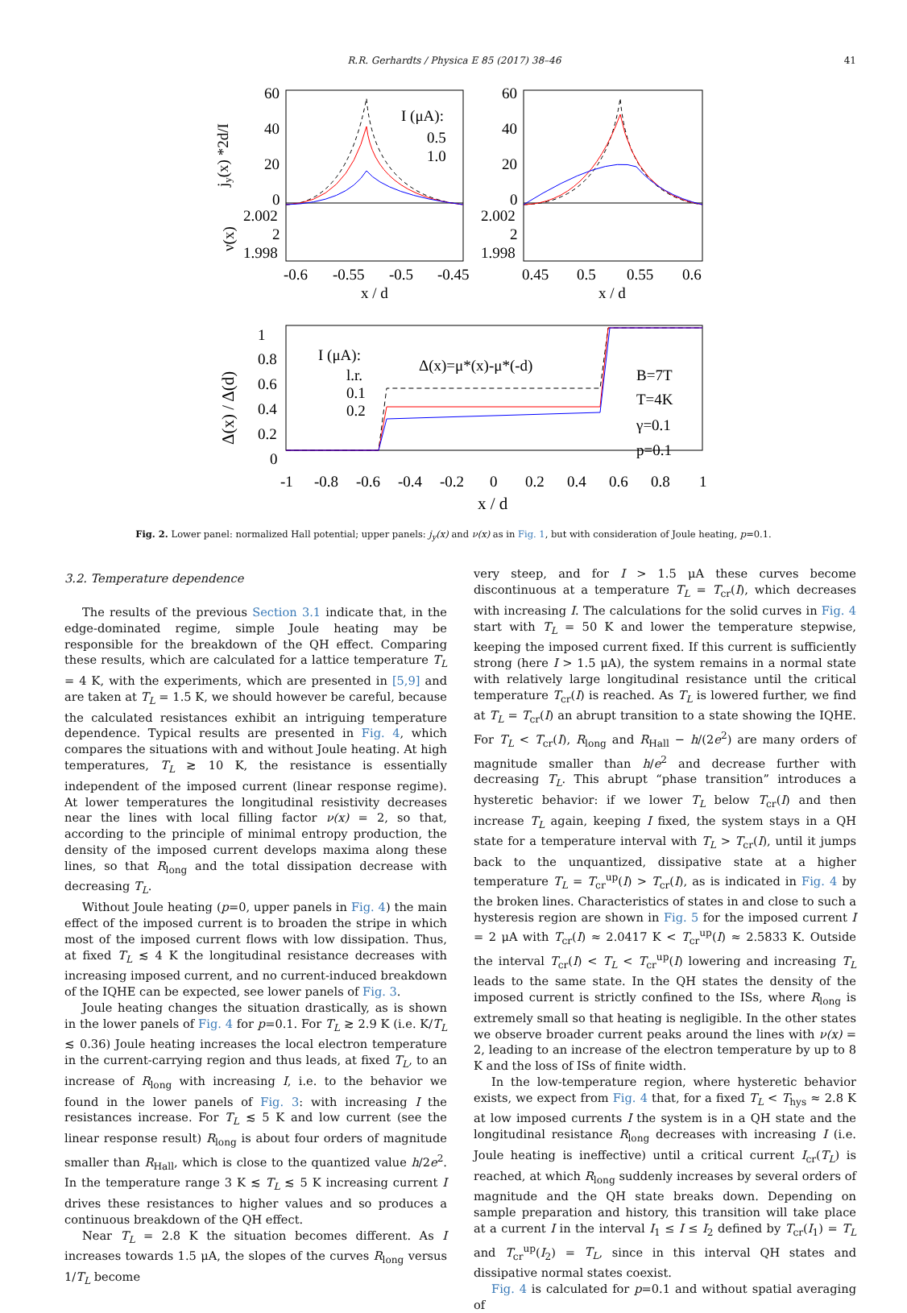R.R. Gerhardts / Physica E 85 (2017) 38–46 41
60
40
20
0
2.002
2
1.998
60
40
20
0
2.002
2
1.998
-0.6
-0.55
-0.5
-0.45
0.45
0.5
0.55
0.6
x / d
x / d
I (μA):
0.5
1.0
jy(x) *2d/I
ν(x)
1
0.8
0.6
0.4
0.2
0
-1
-0.8
-0.6
-0.4
-0.2
0
0.2
0.4
0.6
0.8
1
x / d
Δ(x) / Δ(d)
I (μA):
l.r.
0.1
0.2
Δ(x)=μ*(x)-μ*(-d)
B=7T
T=4K
γ=0.1
p=0.1
Fig. 2. Lower panel: normalized Hall potential; upper panels: j<sub>y</sub>(x) and ν(x) as in Fig. 1, but with consideration of Joule heating, p=0.1.
3.2. Temperature dependence
The results of the previous Section 3.1 indicate that, in the edge-dominated regime, simple Joule heating may be responsible for the breakdown of the QH effect. Comparing these results, which are calculated for a lattice temperature T<sub>L</sub> = 4 K, with the experiments, which are presented in [5,9] and are taken at T<sub>L</sub> = 1.5 K, we should however be careful, because the calculated resistances exhibit an intriguing temperature dependence. Typical results are presented in Fig. 4, which compares the situations with and without Joule heating. At high temperatures, T<sub>L</sub> ≳ 10 K, the resistance is essentially independent of the imposed current (linear response regime). At lower temperatures the longitudinal resistivity decreases near the lines with local filling factor ν(x) = 2, so that, according to the principle of minimal entropy production, the density of the imposed current develops maxima along these lines, so that R<sub>long</sub> and the total dissipation decrease with decreasing T<sub>L</sub>.
Without Joule heating (p=0, upper panels in Fig. 4) the main effect of the imposed current is to broaden the stripe in which most of the imposed current flows with low dissipation. Thus, at fixed T<sub>L</sub> ≲ 4 K the longitudinal resistance decreases with increasing imposed current, and no current-induced breakdown of the IQHE can be expected, see lower panels of Fig. 3.
Joule heating changes the situation drastically, as is shown in the lower panels of Fig. 4 for p=0.1. For T<sub>L</sub> ≳ 2.9 K (i.e. K/T<sub>L</sub> ≲ 0.36) Joule heating increases the local electron temperature in the current-carrying region and thus leads, at fixed T<sub>L</sub>, to an increase of R<sub>long</sub> with increasing I, i.e. to the behavior we found in the lower panels of Fig. 3: with increasing I the resistances increase. For T<sub>L</sub> ≲ 5 K and low current (see the linear response result) R<sub>long</sub> is about four orders of magnitude smaller than R<sub>Hall</sub>, which is close to the quantized value h/2e<sup>2</sup>. In the temperature range 3 K ≲ T<sub>L</sub> ≲ 5 K increasing current I drives these resistances to higher values and so produces a continuous breakdown of the QH effect.
Near T<sub>L</sub> = 2.8 K the situation becomes different. As I increases towards 1.5 μA, the slopes of the curves R<sub>long</sub> versus 1/T<sub>L</sub> become
very steep, and for I > 1.5 μA these curves become discontinuous at a temperature T<sub>L</sub> = T<sub>cr</sub>(I), which decreases with increasing I. The calculations for the solid curves in Fig. 4 start with T<sub>L</sub> = 50 K and lower the temperature stepwise, keeping the imposed current fixed. If this current is sufficiently strong (here I > 1.5 μA), the system remains in a normal state with relatively large longitudinal resistance until the critical temperature T<sub>cr</sub>(I) is reached. As T<sub>L</sub> is lowered further, we find at T<sub>L</sub> = T<sub>cr</sub>(I) an abrupt transition to a state showing the IQHE. For T<sub>L</sub> < T<sub>cr</sub>(I), R<sub>long</sub> and R<sub>Hall</sub> − h/(2e<sup>2</sup>) are many orders of magnitude smaller than h/e<sup>2</sup> and decrease further with decreasing T<sub>L</sub>. This abrupt “phase transition” introduces a hysteretic behavior: if we lower T<sub>L</sub> below T<sub>cr</sub>(I) and then increase T<sub>L</sub> again, keeping I fixed, the system stays in a QH state for a temperature interval with T<sub>L</sub> > T<sub>cr</sub>(I), until it jumps back to the unquantized, dissipative state at a higher temperature T<sub>L</sub> = T<sub>cr</sub><sup>up</sup>(I) > T<sub>cr</sub>(I), as is indicated in Fig. 4 by the broken lines. Characteristics of states in and close to such a hysteresis region are shown in Fig. 5 for the imposed current I = 2 μA with T<sub>cr</sub>(I) ≈ 2.0417 K < T<sub>cr</sub><sup>up</sup>(I) ≈ 2.5833 K. Outside the interval T<sub>cr</sub>(I) < T<sub>L</sub> < T<sub>cr</sub><sup>up</sup>(I) lowering and increasing T<sub>L</sub> leads to the same state. In the QH states the density of the imposed current is strictly confined to the ISs, where R<sub>long</sub> is extremely small so that heating is negligible. In the other states we observe broader current peaks around the lines with ν(x) = 2, leading to an increase of the electron temperature by up to 8 K and the loss of ISs of finite width.
In the low-temperature region, where hysteretic behavior exists, we expect from Fig. 4 that, for a fixed T<sub>L</sub> < T<sub>hys</sub> ≈ 2.8 K at low imposed currents I the system is in a QH state and the longitudinal resistance R<sub>long</sub> decreases with increasing I (i.e. Joule heating is ineffective) until a critical current I<sub>cr</sub>(T<sub>L</sub>) is reached, at which R<sub>long</sub> suddenly increases by several orders of magnitude and the QH state breaks down. Depending on sample preparation and history, this transition will take place at a current I in the interval I<sub>1</sub> ≤ I ≤ I<sub>2</sub> defined by T<sub>cr</sub>(I<sub>1</sub>) = T<sub>L</sub> and T<sub>cr</sub><sup>up</sup>(I<sub>2</sub>) = T<sub>L</sub>, since in this interval QH states and dissipative normal states coexist.
Fig. 4 is calculated for p=0.1 and without spatial averaging of